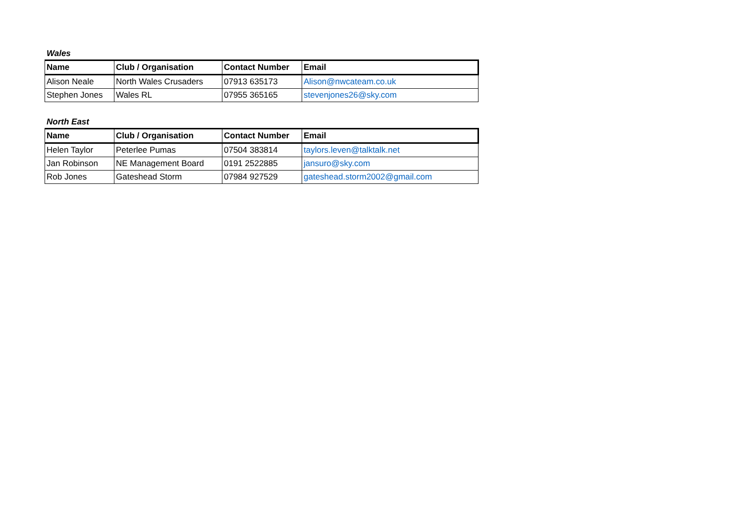Wales
| Name | Club / Organisation | Contact Number | Email |
| --- | --- | --- | --- |
| Alison Neale | North Wales Crusaders | 07913 635173 | Alison@nwcateam.co.uk |
| Stephen Jones | Wales RL | 07955 365165 | stevenjones26@sky.com |
North East
| Name | Club / Organisation | Contact Number | Email |
| --- | --- | --- | --- |
| Helen Taylor | Peterlee Pumas | 07504 383814 | taylors.leven@talktalk.net |
| Jan Robinson | NE Management Board | 0191 2522885 | jansuro@sky.com |
| Rob Jones | Gateshead Storm | 07984 927529 | gateshead.storm2002@gmail.com |